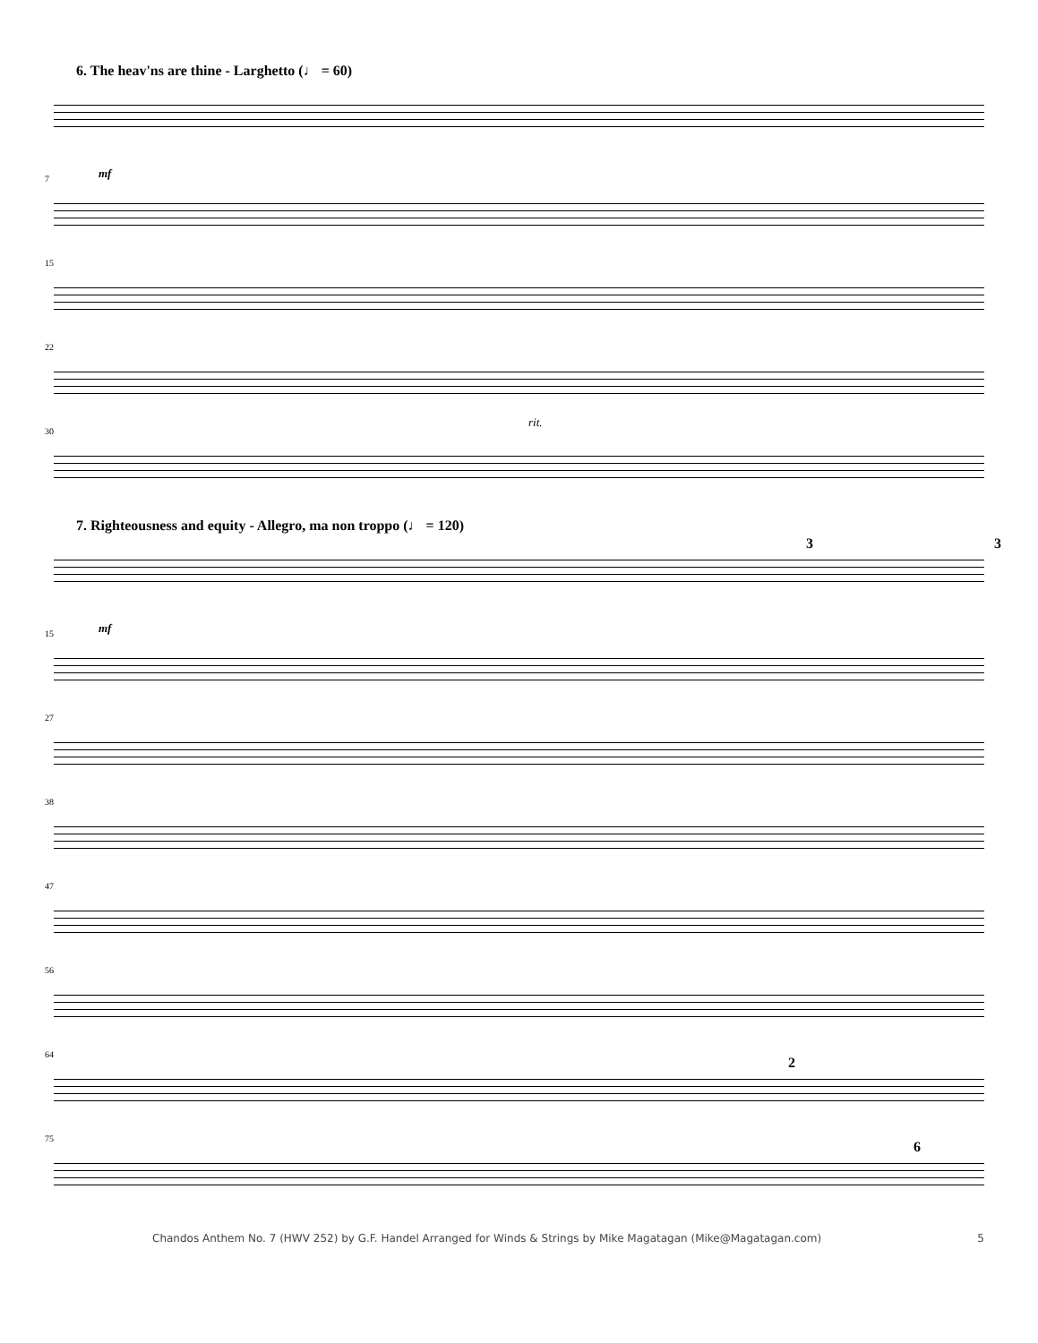6. The heav'ns are thine - Larghetto (♩ = 60)
mf
7
15
22
30
rit.
7. Righteousness and equity - Allegro, ma non troppo (♩ = 120)
3 3
mf
15
27
38
47
56
64
2
75
6
Chandos Anthem No. 7 (HWV 252) by G.F. Handel Arranged for Winds & Strings by Mike Magatagan (Mike@Magatagan.com) 5